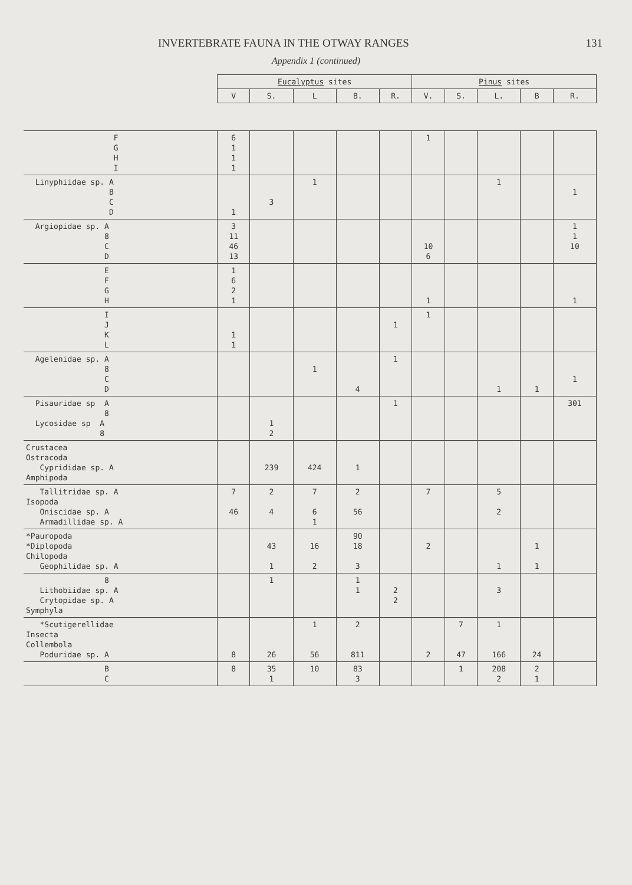INVERTEBRATE FAUNA IN THE OTWAY RANGES 131
Appendix 1 (continued)
| | Eucalyptus sites | | | | | Pinus sites | | | | |
| --- | --- | --- | --- | --- | --- | --- | --- | --- | --- | --- |
| | V | S. | L | B. | R. | V. | S. | L. | B | R. |
| F G H I | 6 1 1 1 | | | | | 1 | | | | |
| Linyphiidae sp. A B C D | 1 | 3 | 1 | | | | | 1 | | 1 |
| Argiopidae sp. A 8 C D | 3 11 46 13 | | | | | 10 6 | | | | 1 1 10 |
| E F G H | 1 6 2 1 | | | | | 1 | | | | 1 |
| I J K L | 1 1 | | | | 1 | 1 | | | | |
| Agelenidae sp. A 8 C D | | | 1 | 4 | 1 | | | 1 | 1 | 1 |
| Pisauridae sp A 8 Lycosidae sp A 8 | | 1 2 | | | 1 | | | | | 301 |
| Crustacea Ostracoda Cyprididae sp. A Amphipoda | | 239 | 424 | 1 | | | | | | |
| Tallitridae sp. A Isopoda Oniscidae sp. A Armadillidae sp. A | 7 46 | 2 4 | 7 6 1 | 2 56 | | 7 | | 5 2 | | |
| *Pauropoda *Diplopoda Chilopoda Geophilidae sp. A | | 43 1 | 16 2 | 90 18 3 | | 2 | | 1 | 1 1 | |
| 8 Lithobiidae sp. A Crytopidae sp. A Symphyla | | 1 | | 1 1 | 2 2 | | | 3 | | |
| *Scutigerellidae Insecta Collembola Poduridae sp. A | 8 | 26 | 1 56 | 2 811 | | 2 | 7 47 | 1 166 | 24 | |
| B C | 8 | 35 1 | 10 | 83 3 | | | 1 | 208 2 | 2 1 | |